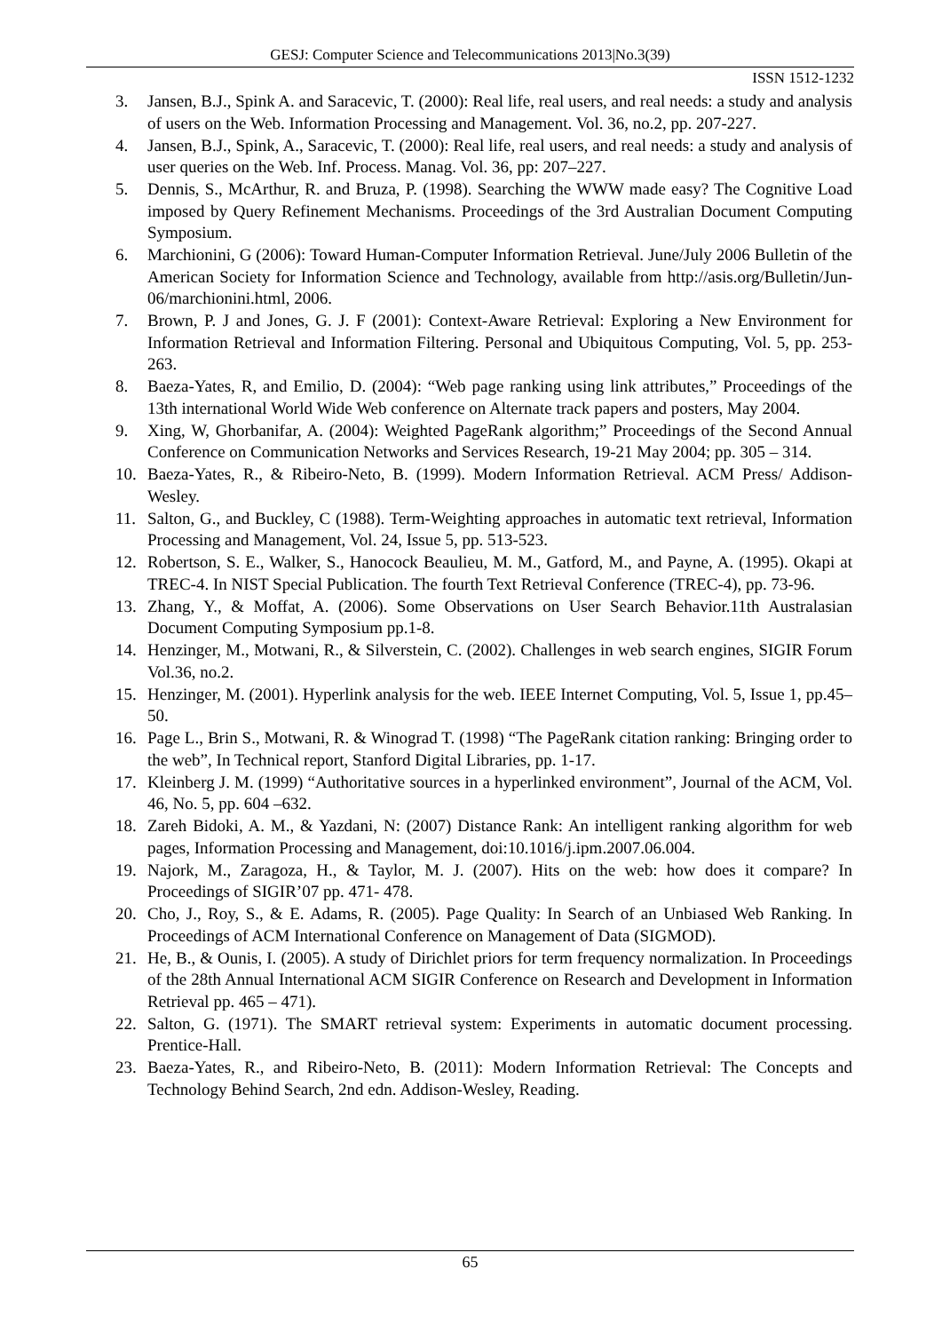GESJ: Computer Science and Telecommunications 2013|No.3(39)
ISSN 1512-1232
3. Jansen, B.J., Spink A. and Saracevic, T. (2000): Real life, real users, and real needs: a study and analysis of users on the Web. Information Processing and Management. Vol. 36, no.2, pp. 207-227.
4. Jansen, B.J., Spink, A., Saracevic, T. (2000): Real life, real users, and real needs: a study and analysis of user queries on the Web. Inf. Process. Manag. Vol. 36, pp: 207–227.
5. Dennis, S., McArthur, R. and Bruza, P. (1998). Searching the WWW made easy? The Cognitive Load imposed by Query Refinement Mechanisms. Proceedings of the 3rd Australian Document Computing Symposium.
6. Marchionini, G (2006): Toward Human-Computer Information Retrieval. June/July 2006 Bulletin of the American Society for Information Science and Technology, available from http://asis.org/Bulletin/Jun-06/marchionini.html, 2006.
7. Brown, P. J and Jones, G. J. F (2001): Context-Aware Retrieval: Exploring a New Environment for Information Retrieval and Information Filtering. Personal and Ubiquitous Computing, Vol. 5, pp. 253-263.
8. Baeza-Yates, R, and Emilio, D. (2004): “Web page ranking using link attributes,” Proceedings of the 13th international World Wide Web conference on Alternate track papers and posters, May 2004.
9. Xing, W, Ghorbanifar, A. (2004): Weighted PageRank algorithm;” Proceedings of the Second Annual Conference on Communication Networks and Services Research, 19-21 May 2004; pp. 305 – 314.
10. Baeza-Yates, R., & Ribeiro-Neto, B. (1999). Modern Information Retrieval. ACM Press/ Addison-Wesley.
11. Salton, G., and Buckley, C (1988). Term-Weighting approaches in automatic text retrieval, Information Processing and Management, Vol. 24, Issue 5, pp. 513-523.
12. Robertson, S. E., Walker, S., Hanocock Beaulieu, M. M., Gatford, M., and Payne, A. (1995). Okapi at TREC-4. In NIST Special Publication. The fourth Text Retrieval Conference (TREC-4), pp. 73-96.
13. Zhang, Y., & Moffat, A. (2006). Some Observations on User Search Behavior.11th Australasian Document Computing Symposium pp.1-8.
14. Henzinger, M., Motwani, R., & Silverstein, C. (2002). Challenges in web search engines, SIGIR Forum Vol.36, no.2.
15. Henzinger, M. (2001). Hyperlink analysis for the web. IEEE Internet Computing, Vol. 5, Issue 1, pp.45–50.
16. Page L., Brin S., Motwani, R. & Winograd T. (1998) “The PageRank citation ranking: Bringing order to the web”, In Technical report, Stanford Digital Libraries, pp. 1-17.
17. Kleinberg J. M. (1999) “Authoritative sources in a hyperlinked environment”, Journal of the ACM, Vol. 46, No. 5, pp. 604 –632.
18. Zareh Bidoki, A. M., & Yazdani, N: (2007) Distance Rank: An intelligent ranking algorithm for web pages, Information Processing and Management, doi:10.1016/j.ipm.2007.06.004.
19. Najork, M., Zaragoza, H., & Taylor, M. J. (2007). Hits on the web: how does it compare? In Proceedings of SIGIR’07 pp. 471- 478.
20. Cho, J., Roy, S., & E. Adams, R. (2005). Page Quality: In Search of an Unbiased Web Ranking. In Proceedings of ACM International Conference on Management of Data (SIGMOD).
21. He, B., & Ounis, I. (2005). A study of Dirichlet priors for term frequency normalization. In Proceedings of the 28th Annual International ACM SIGIR Conference on Research and Development in Information Retrieval pp. 465 – 471).
22. Salton, G. (1971). The SMART retrieval system: Experiments in automatic document processing. Prentice-Hall.
23. Baeza-Yates, R., and Ribeiro-Neto, B. (2011): Modern Information Retrieval: The Concepts and Technology Behind Search, 2nd edn. Addison-Wesley, Reading.
65